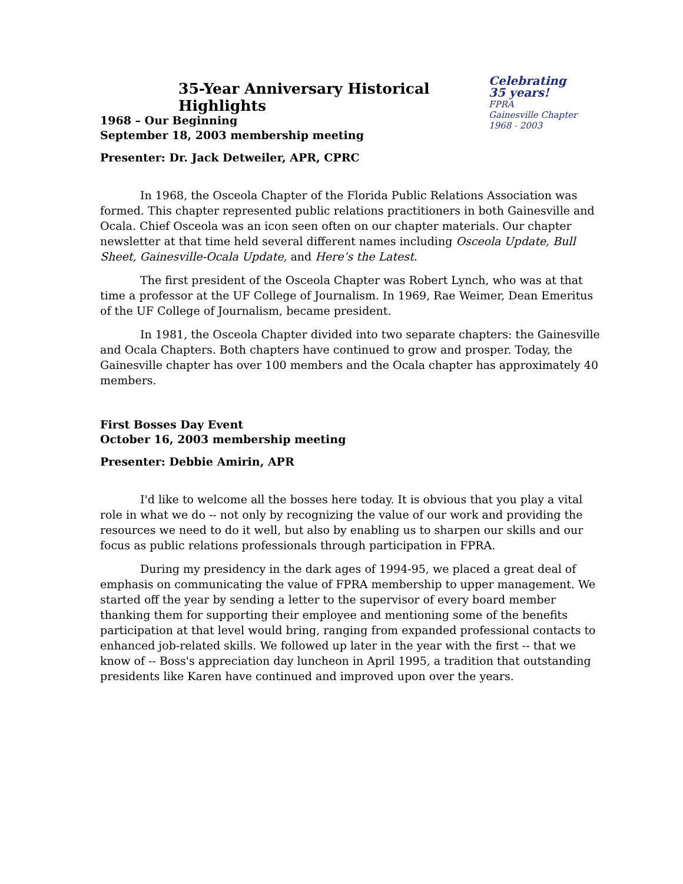35-Year Anniversary Historical Highlights
Celebrating
35 years!
FPRA
Gainesville Chapter
1968 - 2003
1968 – Our Beginning
September 18, 2003 membership meeting
Presenter: Dr. Jack Detweiler, APR, CPRC
In 1968, the Osceola Chapter of the Florida Public Relations Association was formed. This chapter represented public relations practitioners in both Gainesville and Ocala. Chief Osceola was an icon seen often on our chapter materials. Our chapter newsletter at that time held several different names including Osceola Update, Bull Sheet, Gainesville-Ocala Update, and Here’s the Latest.
The first president of the Osceola Chapter was Robert Lynch, who was at that time a professor at the UF College of Journalism. In 1969, Rae Weimer, Dean Emeritus of the UF College of Journalism, became president.
In 1981, the Osceola Chapter divided into two separate chapters: the Gainesville and Ocala Chapters. Both chapters have continued to grow and prosper. Today, the Gainesville chapter has over 100 members and the Ocala chapter has approximately 40 members.
First Bosses Day Event
October 16, 2003 membership meeting
Presenter: Debbie Amirin, APR
I'd like to welcome all the bosses here today. It is obvious that you play a vital role in what we do -- not only by recognizing the value of our work and providing the resources we need to do it well, but also by enabling us to sharpen our skills and our focus as public relations professionals through participation in FPRA.
During my presidency in the dark ages of 1994-95, we placed a great deal of emphasis on communicating the value of FPRA membership to upper management. We started off the year by sending a letter to the supervisor of every board member thanking them for supporting their employee and mentioning some of the benefits participation at that level would bring, ranging from expanded professional contacts to enhanced job-related skills. We followed up later in the year with the first -- that we know of -- Boss's appreciation day luncheon in April 1995, a tradition that outstanding presidents like Karen have continued and improved upon over the years.